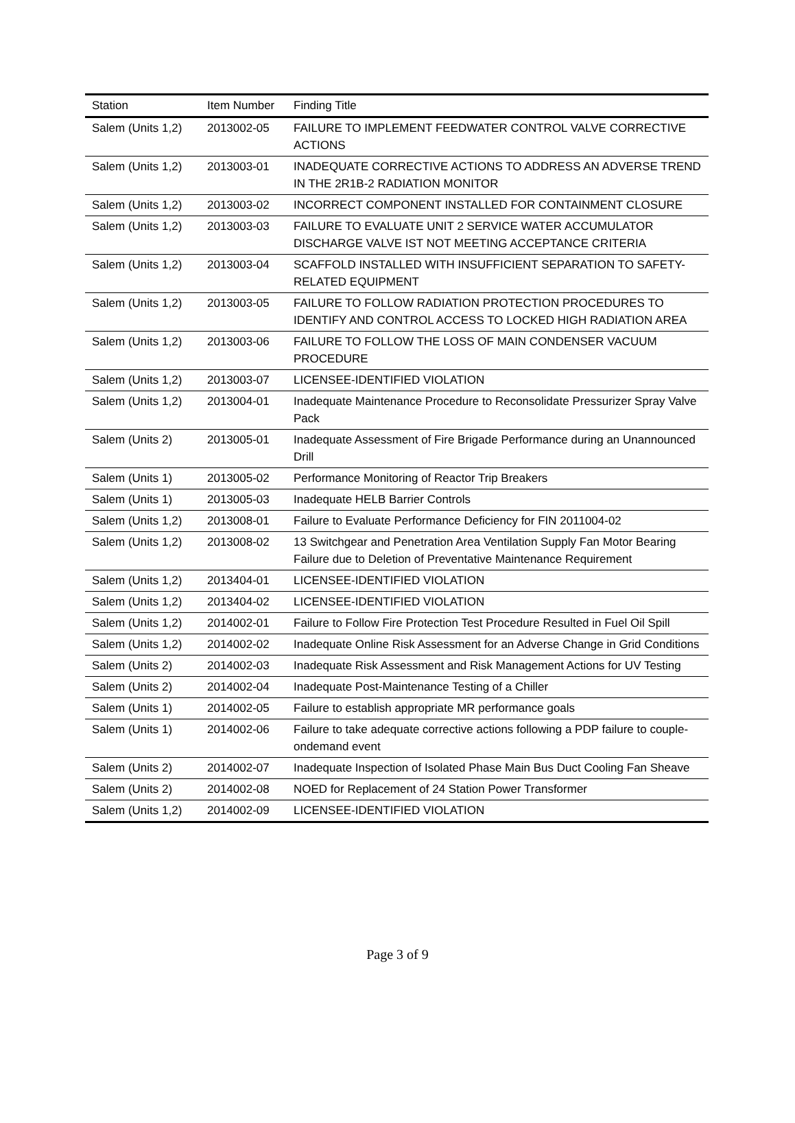| Station | Item Number | Finding Title |
| --- | --- | --- |
| Salem (Units 1,2) | 2013002-05 | FAILURE TO IMPLEMENT FEEDWATER CONTROL VALVE CORRECTIVE ACTIONS |
| Salem (Units 1,2) | 2013003-01 | INADEQUATE CORRECTIVE ACTIONS TO ADDRESS AN ADVERSE TREND IN THE 2R1B-2 RADIATION MONITOR |
| Salem (Units 1,2) | 2013003-02 | INCORRECT COMPONENT INSTALLED FOR CONTAINMENT CLOSURE |
| Salem (Units 1,2) | 2013003-03 | FAILURE TO EVALUATE UNIT 2 SERVICE WATER ACCUMULATOR DISCHARGE VALVE IST NOT MEETING ACCEPTANCE CRITERIA |
| Salem (Units 1,2) | 2013003-04 | SCAFFOLD INSTALLED WITH INSUFFICIENT SEPARATION TO SAFETY-RELATED EQUIPMENT |
| Salem (Units 1,2) | 2013003-05 | FAILURE TO FOLLOW RADIATION PROTECTION PROCEDURES TO IDENTIFY AND CONTROL ACCESS TO LOCKED HIGH RADIATION AREA |
| Salem (Units 1,2) | 2013003-06 | FAILURE TO FOLLOW THE LOSS OF MAIN CONDENSER VACUUM PROCEDURE |
| Salem (Units 1,2) | 2013003-07 | LICENSEE-IDENTIFIED VIOLATION |
| Salem (Units 1,2) | 2013004-01 | Inadequate Maintenance Procedure to Reconsolidate Pressurizer Spray Valve Pack |
| Salem (Units 2) | 2013005-01 | Inadequate Assessment of Fire Brigade Performance during an Unannounced Drill |
| Salem (Units 1) | 2013005-02 | Performance Monitoring of Reactor Trip Breakers |
| Salem (Units 1) | 2013005-03 | Inadequate HELB Barrier Controls |
| Salem (Units 1,2) | 2013008-01 | Failure to Evaluate Performance Deficiency for FIN 2011004-02 |
| Salem (Units 1,2) | 2013008-02 | 13 Switchgear and Penetration Area Ventilation Supply Fan Motor Bearing Failure due to Deletion of Preventative Maintenance Requirement |
| Salem (Units 1,2) | 2013404-01 | LICENSEE-IDENTIFIED VIOLATION |
| Salem (Units 1,2) | 2013404-02 | LICENSEE-IDENTIFIED VIOLATION |
| Salem (Units 1,2) | 2014002-01 | Failure to Follow Fire Protection Test Procedure Resulted in Fuel Oil Spill |
| Salem (Units 1,2) | 2014002-02 | Inadequate Online Risk Assessment for an Adverse Change in Grid Conditions |
| Salem (Units 2) | 2014002-03 | Inadequate Risk Assessment and Risk Management Actions for UV Testing |
| Salem (Units 2) | 2014002-04 | Inadequate Post-Maintenance Testing of a Chiller |
| Salem (Units 1) | 2014002-05 | Failure to establish appropriate MR performance goals |
| Salem (Units 1) | 2014002-06 | Failure to take adequate corrective actions following a PDP failure to couple-ondemand event |
| Salem (Units 2) | 2014002-07 | Inadequate Inspection of Isolated Phase Main Bus Duct Cooling Fan Sheave |
| Salem (Units 2) | 2014002-08 | NOED for Replacement of 24 Station Power Transformer |
| Salem (Units 1,2) | 2014002-09 | LICENSEE-IDENTIFIED VIOLATION |
Page 3 of 9